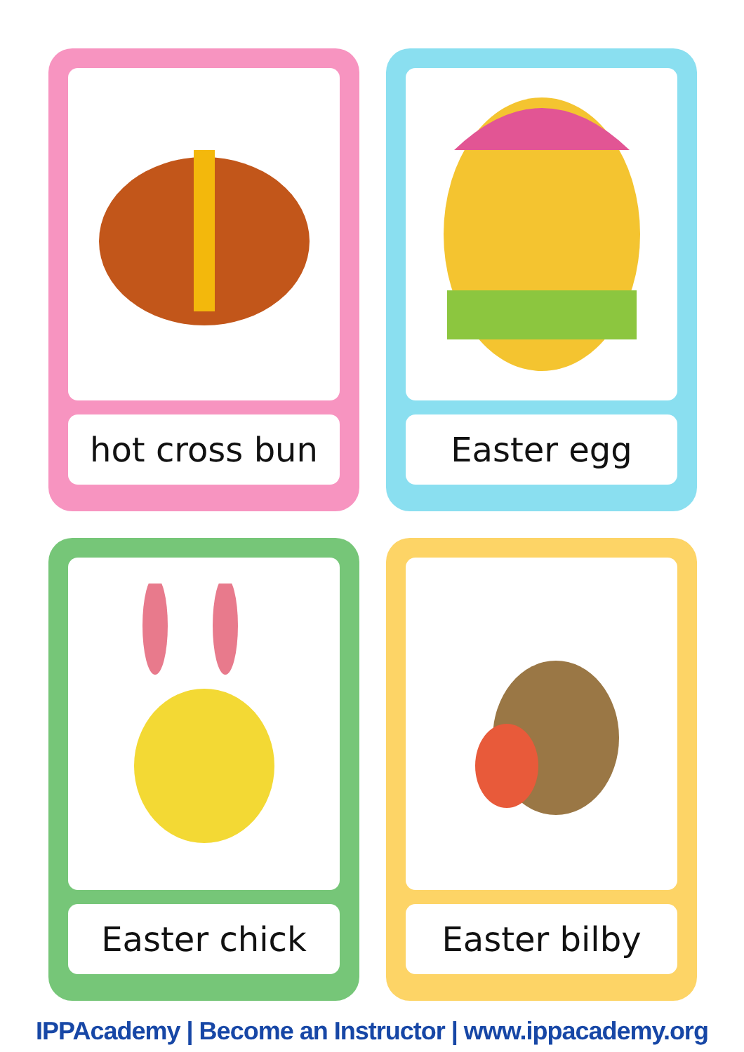hot cross bun
Easter egg
Easter chick
Easter bilby
IPPAcademy | Become an Instructor | www.ippacademy.org